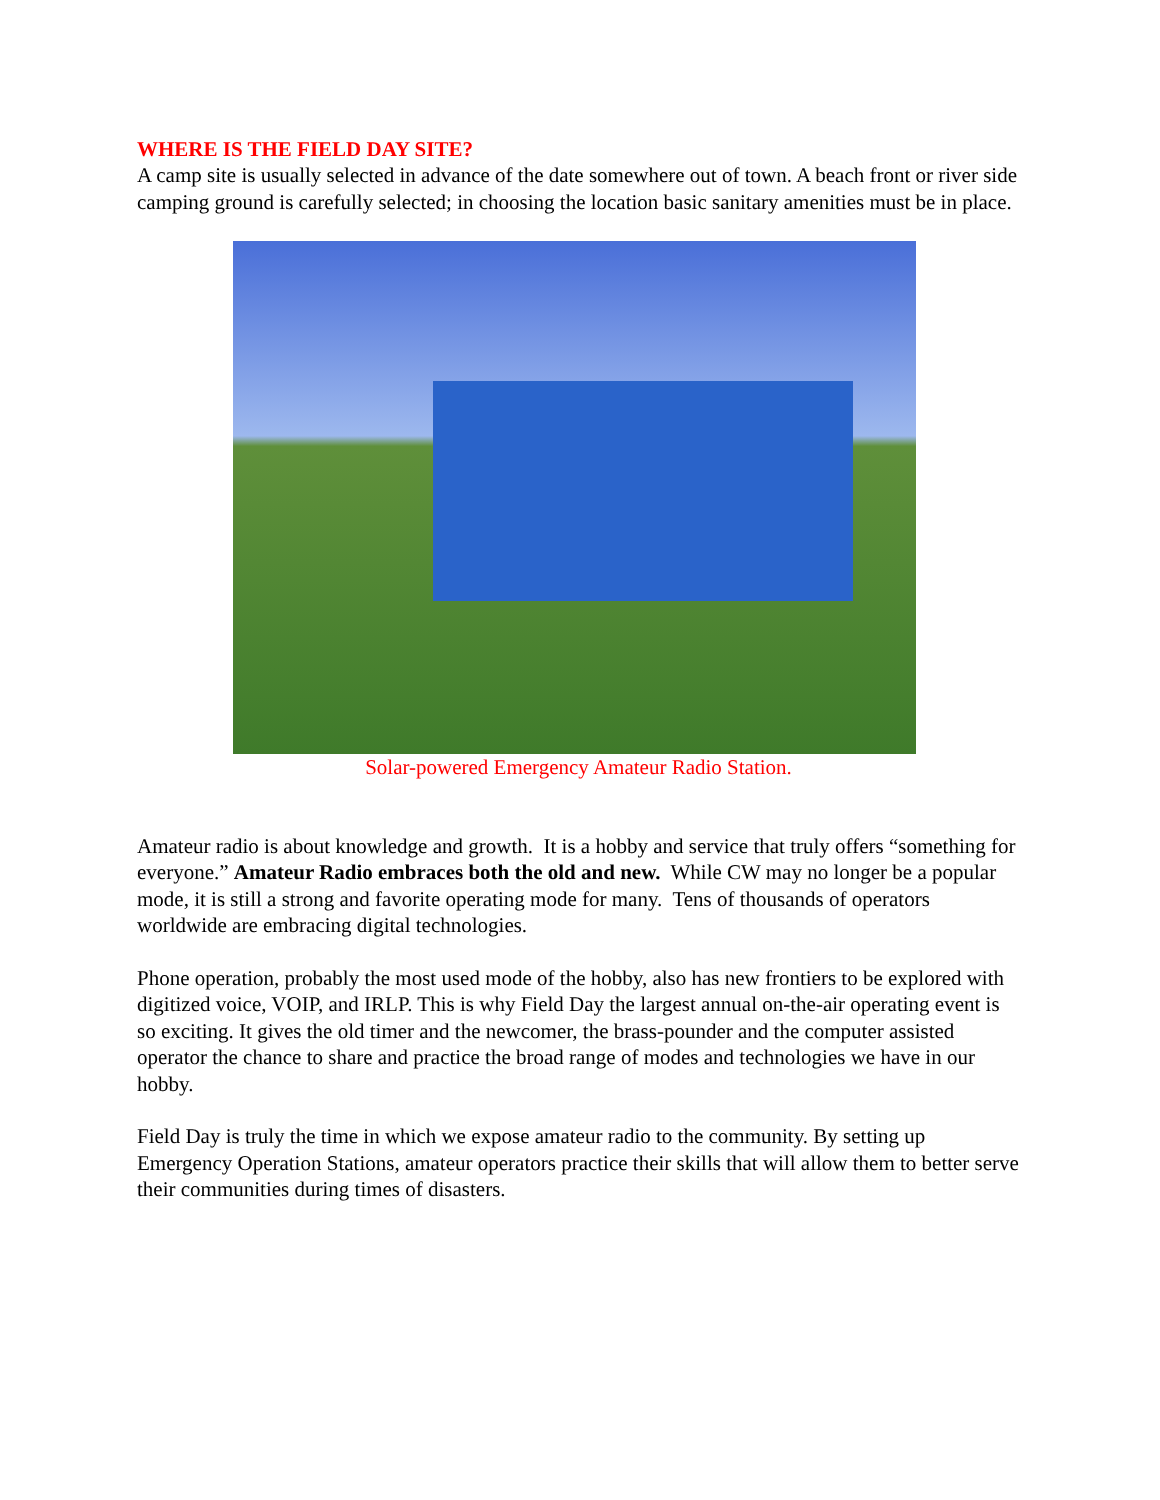WHERE IS THE FIELD DAY SITE?
A camp site is usually selected in advance of the date somewhere out of town. A beach front or river side camping ground is carefully selected; in choosing the location basic sanitary amenities must be in place.
Solar-powered Emergency Amateur Radio Station.
Amateur radio is about knowledge and growth. It is a hobby and service that truly offers “something for everyone.” Amateur Radio embraces both the old and new. While CW may no longer be a popular mode, it is still a strong and favorite operating mode for many. Tens of thousands of operators worldwide are embracing digital technologies.
Phone operation, probably the most used mode of the hobby, also has new frontiers to be explored with digitized voice, VOIP, and IRLP. This is why Field Day the largest annual on-the-air operating event is so exciting. It gives the old timer and the newcomer, the brass-pounder and the computer assisted operator the chance to share and practice the broad range of modes and technologies we have in our hobby.
Field Day is truly the time in which we expose amateur radio to the community. By setting up Emergency Operation Stations, amateur operators practice their skills that will allow them to better serve their communities during times of disasters.